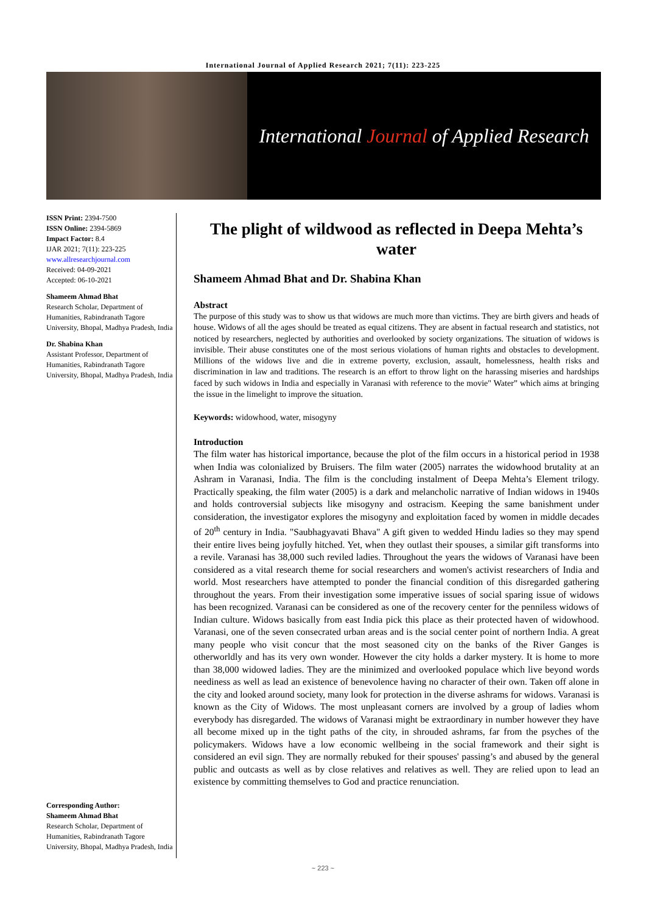International Journal of Applied Research 2021; 7(11): 223-225
International Journal of Applied Research
ISSN Print: 2394-7500
ISSN Online: 2394-5869
Impact Factor: 8.4
IJAR 2021; 7(11): 223-225
www.allresearchjournal.com
Received: 04-09-2021
Accepted: 06-10-2021
Shameem Ahmad Bhat
Research Scholar, Department of Humanities, Rabindranath Tagore University, Bhopal, Madhya Pradesh, India
Dr. Shabina Khan
Assistant Professor, Department of Humanities, Rabindranath Tagore University, Bhopal, Madhya Pradesh, India
Corresponding Author:
Shameem Ahmad Bhat
Research Scholar, Department of Humanities, Rabindranath Tagore University, Bhopal, Madhya Pradesh, India
The plight of wildwood as reflected in Deepa Mehta’s water
Shameem Ahmad Bhat and Dr. Shabina Khan
Abstract
The purpose of this study was to show us that widows are much more than victims. They are birth givers and heads of house. Widows of all the ages should be treated as equal citizens. They are absent in factual research and statistics, not noticed by researchers, neglected by authorities and overlooked by society organizations. The situation of widows is invisible. Their abuse constitutes one of the most serious violations of human rights and obstacles to development. Millions of the widows live and die in extreme poverty, exclusion, assault, homelessness, health risks and discrimination in law and traditions. The research is an effort to throw light on the harassing miseries and hardships faced by such widows in India and especially in Varanasi with reference to the movie" Water” which aims at bringing the issue in the limelight to improve the situation.
Keywords: widowhood, water, misogyny
Introduction
The film water has historical importance, because the plot of the film occurs in a historical period in 1938 when India was colonialized by Bruisers. The film water (2005) narrates the widowhood brutality at an Ashram in Varanasi, India. The film is the concluding instalment of Deepa Mehta’s Element trilogy. Practically speaking, the film water (2005) is a dark and melancholic narrative of Indian widows in 1940s and holds controversial subjects like misogyny and ostracism. Keeping the same banishment under consideration, the investigator explores the misogyny and exploitation faced by women in middle decades of 20<sup>th</sup> century in India. "Saubhagyavati Bhava" A gift given to wedded Hindu ladies so they may spend their entire lives being joyfully hitched. Yet, when they outlast their spouses, a similar gift transforms into a revile. Varanasi has 38,000 such reviled ladies. Throughout the years the widows of Varanasi have been considered as a vital research theme for social researchers and women's activist researchers of India and world. Most researchers have attempted to ponder the financial condition of this disregarded gathering throughout the years. From their investigation some imperative issues of social sparing issue of widows has been recognized. Varanasi can be considered as one of the recovery center for the penniless widows of Indian culture. Widows basically from east India pick this place as their protected haven of widowhood. Varanasi, one of the seven consecrated urban areas and is the social center point of northern India. A great many people who visit concur that the most seasoned city on the banks of the River Ganges is otherworldly and has its very own wonder. However the city holds a darker mystery. It is home to more than 38,000 widowed ladies. They are the minimized and overlooked populace which live beyond words neediness as well as lead an existence of benevolence having no character of their own. Taken off alone in the city and looked around society, many look for protection in the diverse ashrams for widows. Varanasi is known as the City of Widows. The most unpleasant corners are involved by a group of ladies whom everybody has disregarded. The widows of Varanasi might be extraordinary in number however they have all become mixed up in the tight paths of the city, in shrouded ashrams, far from the psyches of the policymakers. Widows have a low economic wellbeing in the social framework and their sight is considered an evil sign. They are normally rebuked for their spouses' passing’s and abused by the general public and outcasts as well as by close relatives and relatives as well. They are relied upon to lead an existence by committing themselves to God and practice renunciation.
~ 223 ~